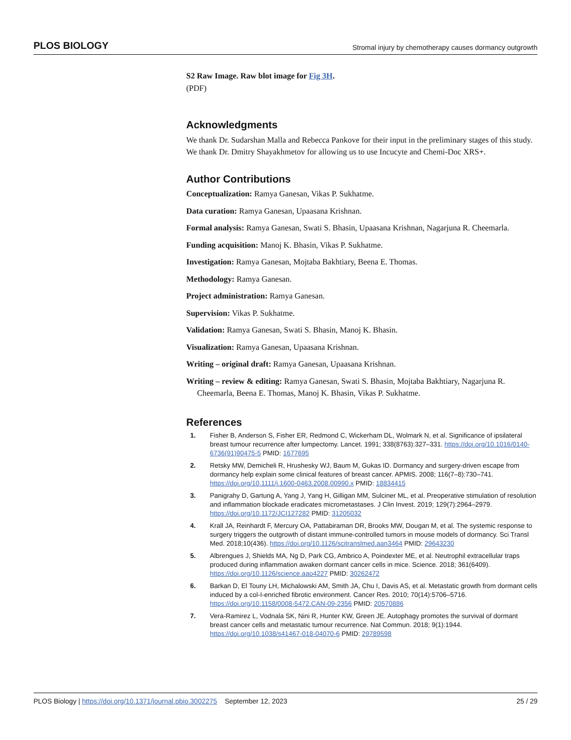PLOS BIOLOGY Stromal injury by chemotherapy causes dormancy outgrowth
S2 Raw Image. Raw blot image for Fig 3H.
(PDF)
Acknowledgments
We thank Dr. Sudarshan Malla and Rebecca Pankove for their input in the preliminary stages of this study. We thank Dr. Dmitry Shayakhmetov for allowing us to use Incucyte and Chemi-Doc XRS+.
Author Contributions
Conceptualization: Ramya Ganesan, Vikas P. Sukhatme.
Data curation: Ramya Ganesan, Upaasana Krishnan.
Formal analysis: Ramya Ganesan, Swati S. Bhasin, Upaasana Krishnan, Nagarjuna R. Cheemarla.
Funding acquisition: Manoj K. Bhasin, Vikas P. Sukhatme.
Investigation: Ramya Ganesan, Mojtaba Bakhtiary, Beena E. Thomas.
Methodology: Ramya Ganesan.
Project administration: Ramya Ganesan.
Supervision: Vikas P. Sukhatme.
Validation: Ramya Ganesan, Swati S. Bhasin, Manoj K. Bhasin.
Visualization: Ramya Ganesan, Upaasana Krishnan.
Writing – original draft: Ramya Ganesan, Upaasana Krishnan.
Writing – review & editing: Ramya Ganesan, Swati S. Bhasin, Mojtaba Bakhtiary, Nagarjuna R. Cheemarla, Beena E. Thomas, Manoj K. Bhasin, Vikas P. Sukhatme.
References
1. Fisher B, Anderson S, Fisher ER, Redmond C, Wickerham DL, Wolmark N, et al. Significance of ipsilateral breast tumour recurrence after lumpectomy. Lancet. 1991; 338(8763):327–331. https://doi.org/10.1016/0140-6736(91)90475-5 PMID: 1677695
2. Retsky MW, Demicheli R, Hrushesky WJ, Baum M, Gukas ID. Dormancy and surgery-driven escape from dormancy help explain some clinical features of breast cancer. APMIS. 2008; 116(7–8):730–741. https://doi.org/10.1111/j.1600-0463.2008.00990.x PMID: 18834415
3. Panigrahy D, Gartung A, Yang J, Yang H, Gilligan MM, Sulciner ML, et al. Preoperative stimulation of resolution and inflammation blockade eradicates micrometastases. J Clin Invest. 2019; 129(7):2964–2979. https://doi.org/10.1172/JCI127282 PMID: 31205032
4. Krall JA, Reinhardt F, Mercury OA, Pattabiraman DR, Brooks MW, Dougan M, et al. The systemic response to surgery triggers the outgrowth of distant immune-controlled tumors in mouse models of dormancy. Sci Transl Med. 2018;10(436). https://doi.org/10.1126/scitranslmed.aan3464 PMID: 29643230
5. Albrengues J, Shields MA, Ng D, Park CG, Ambrico A, Poindexter ME, et al. Neutrophil extracellular traps produced during inflammation awaken dormant cancer cells in mice. Science. 2018; 361(6409). https://doi.org/10.1126/science.aao4227 PMID: 30262472
6. Barkan D, El Touny LH, Michalowski AM, Smith JA, Chu I, Davis AS, et al. Metastatic growth from dormant cells induced by a col-I-enriched fibrotic environment. Cancer Res. 2010; 70(14):5706–5716. https://doi.org/10.1158/0008-5472.CAN-09-2356 PMID: 20570886
7. Vera-Ramirez L, Vodnala SK, Nini R, Hunter KW, Green JE. Autophagy promotes the survival of dormant breast cancer cells and metastatic tumour recurrence. Nat Commun. 2018; 9(1):1944. https://doi.org/10.1038/s41467-018-04070-6 PMID: 29789598
PLOS Biology | https://doi.org/10.1371/journal.pbio.3002275 September 12, 2023 25 / 29